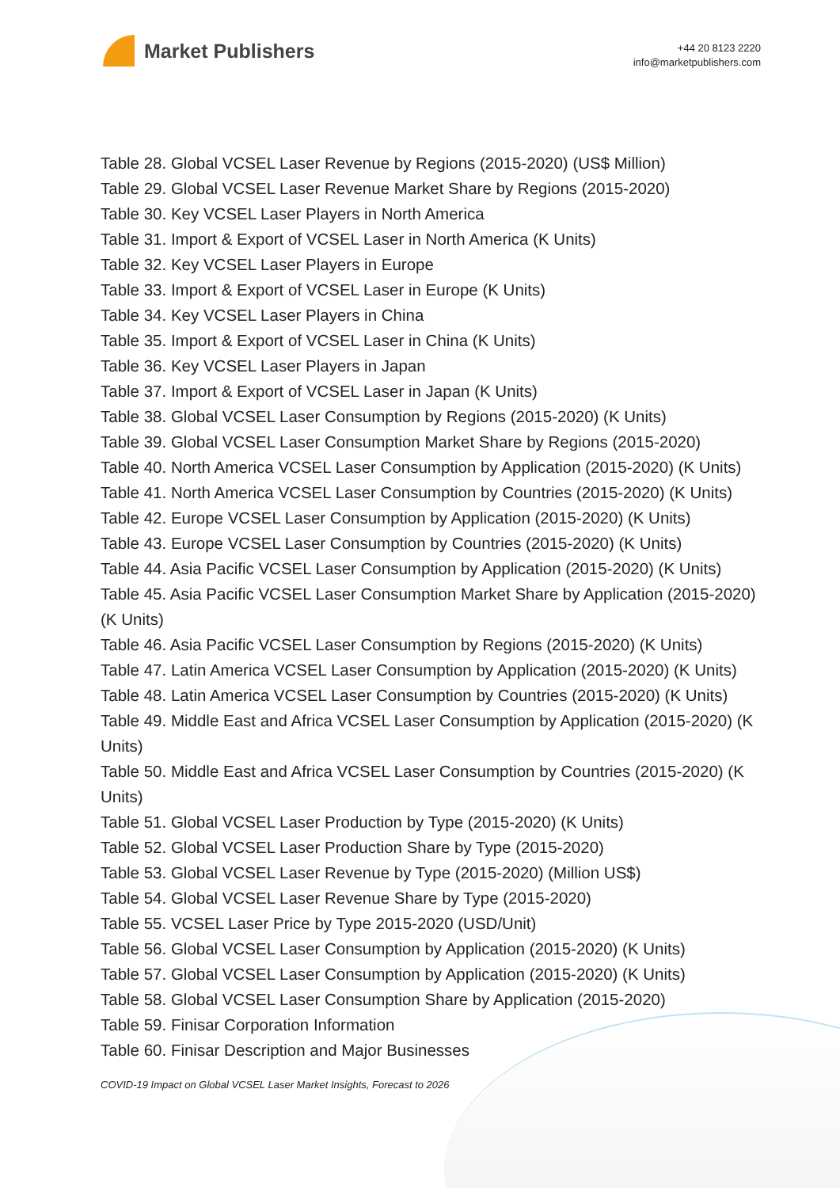Market Publishers
+44 20 8123 2220
info@marketpublishers.com
Table 28. Global VCSEL Laser Revenue by Regions (2015-2020) (US$ Million)
Table 29. Global VCSEL Laser Revenue Market Share by Regions (2015-2020)
Table 30. Key VCSEL Laser Players in North America
Table 31. Import & Export of VCSEL Laser in North America (K Units)
Table 32. Key VCSEL Laser Players in Europe
Table 33. Import & Export of VCSEL Laser in Europe (K Units)
Table 34. Key VCSEL Laser Players in China
Table 35. Import & Export of VCSEL Laser in China (K Units)
Table 36. Key VCSEL Laser Players in Japan
Table 37. Import & Export of VCSEL Laser in Japan (K Units)
Table 38. Global VCSEL Laser Consumption by Regions (2015-2020) (K Units)
Table 39. Global VCSEL Laser Consumption Market Share by Regions (2015-2020)
Table 40. North America VCSEL Laser Consumption by Application (2015-2020) (K Units)
Table 41. North America VCSEL Laser Consumption by Countries (2015-2020) (K Units)
Table 42. Europe VCSEL Laser Consumption by Application (2015-2020) (K Units)
Table 43. Europe VCSEL Laser Consumption by Countries (2015-2020) (K Units)
Table 44. Asia Pacific VCSEL Laser Consumption by Application (2015-2020) (K Units)
Table 45. Asia Pacific VCSEL Laser Consumption Market Share by Application (2015-2020) (K Units)
Table 46. Asia Pacific VCSEL Laser Consumption by Regions (2015-2020) (K Units)
Table 47. Latin America VCSEL Laser Consumption by Application (2015-2020) (K Units)
Table 48. Latin America VCSEL Laser Consumption by Countries (2015-2020) (K Units)
Table 49. Middle East and Africa VCSEL Laser Consumption by Application (2015-2020) (K Units)
Table 50. Middle East and Africa VCSEL Laser Consumption by Countries (2015-2020) (K Units)
Table 51. Global VCSEL Laser Production by Type (2015-2020) (K Units)
Table 52. Global VCSEL Laser Production Share by Type (2015-2020)
Table 53. Global VCSEL Laser Revenue by Type (2015-2020) (Million US$)
Table 54. Global VCSEL Laser Revenue Share by Type (2015-2020)
Table 55. VCSEL Laser Price by Type 2015-2020 (USD/Unit)
Table 56. Global VCSEL Laser Consumption by Application (2015-2020) (K Units)
Table 57. Global VCSEL Laser Consumption by Application (2015-2020) (K Units)
Table 58. Global VCSEL Laser Consumption Share by Application (2015-2020)
Table 59. Finisar Corporation Information
Table 60. Finisar Description and Major Businesses
COVID-19 Impact on Global VCSEL Laser Market Insights, Forecast to 2026